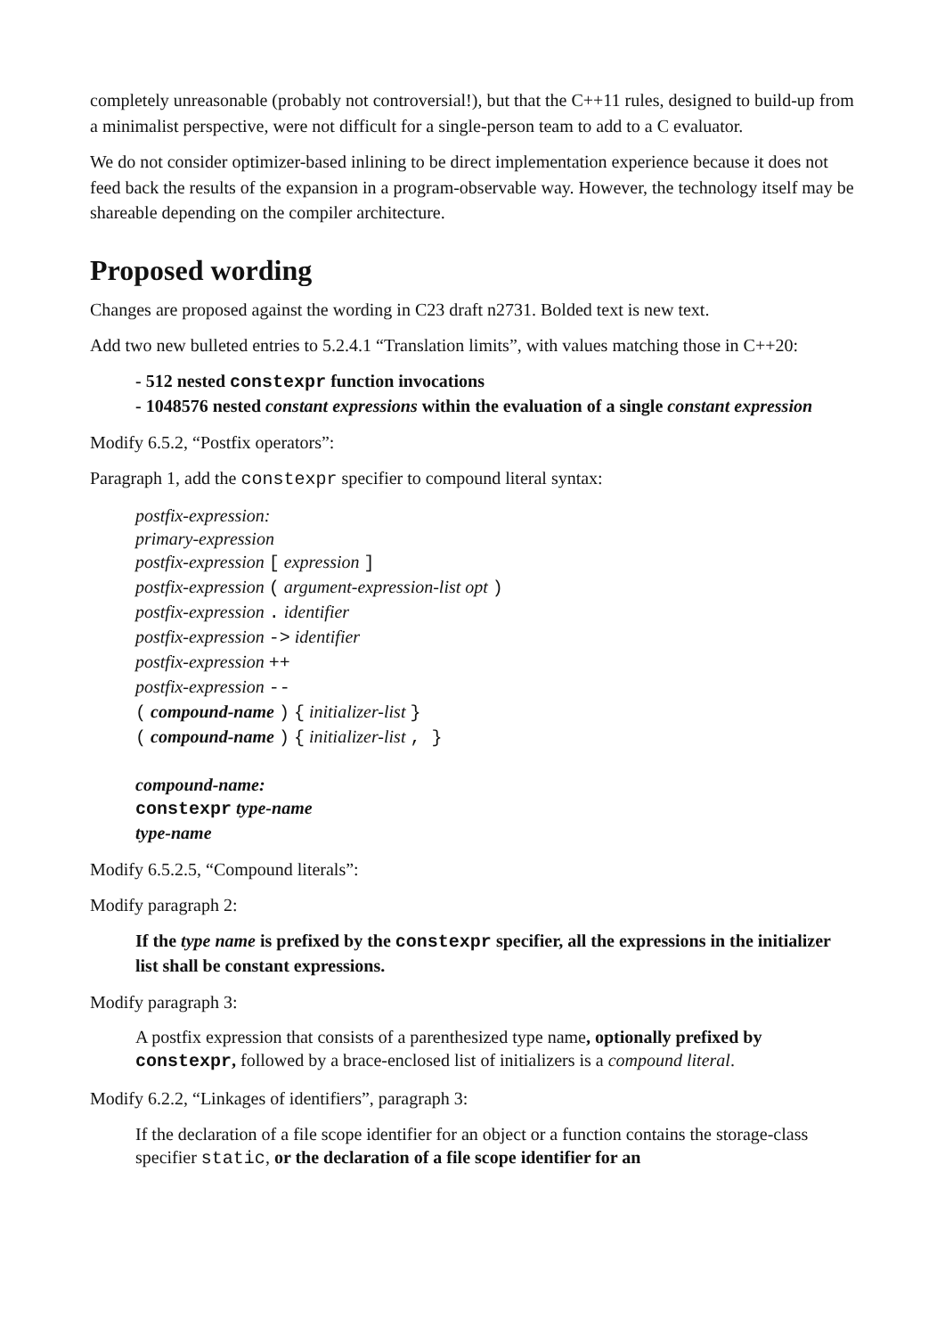completely unreasonable (probably not controversial!), but that the C++11 rules, designed to build-up from a minimalist perspective, were not difficult for a single-person team to add to a C evaluator.
We do not consider optimizer-based inlining to be direct implementation experience because it does not feed back the results of the expansion in a program-observable way. However, the technology itself may be shareable depending on the compiler architecture.
Proposed wording
Changes are proposed against the wording in C23 draft n2731. Bolded text is new text.
Add two new bulleted entries to 5.2.4.1 “Translation limits”, with values matching those in C++20:
- 512 nested constexpr function invocations
- 1048576 nested constant expressions within the evaluation of a single constant expression
Modify 6.5.2, “Postfix operators”:
Paragraph 1, add the constexpr specifier to compound literal syntax:
postfix-expression:
primary-expression
postfix-expression [ expression ]
postfix-expression ( argument-expression-list opt )
postfix-expression . identifier
postfix-expression -> identifier
postfix-expression ++
postfix-expression --
( compound-name ) { initializer-list }
( compound-name ) { initializer-list , }
compound-name:
constexpr type-name
type-name
Modify 6.5.2.5, “Compound literals”:
Modify paragraph 2:
If the type name is prefixed by the constexpr specifier, all the expressions in the initializer list shall be constant expressions.
Modify paragraph 3:
A postfix expression that consists of a parenthesized type name, optionally prefixed by constexpr, followed by a brace-enclosed list of initializers is a compound literal.
Modify 6.2.2, “Linkages of identifiers”, paragraph 3:
If the declaration of a file scope identifier for an object or a function contains the storage-class specifier static, or the declaration of a file scope identifier for an